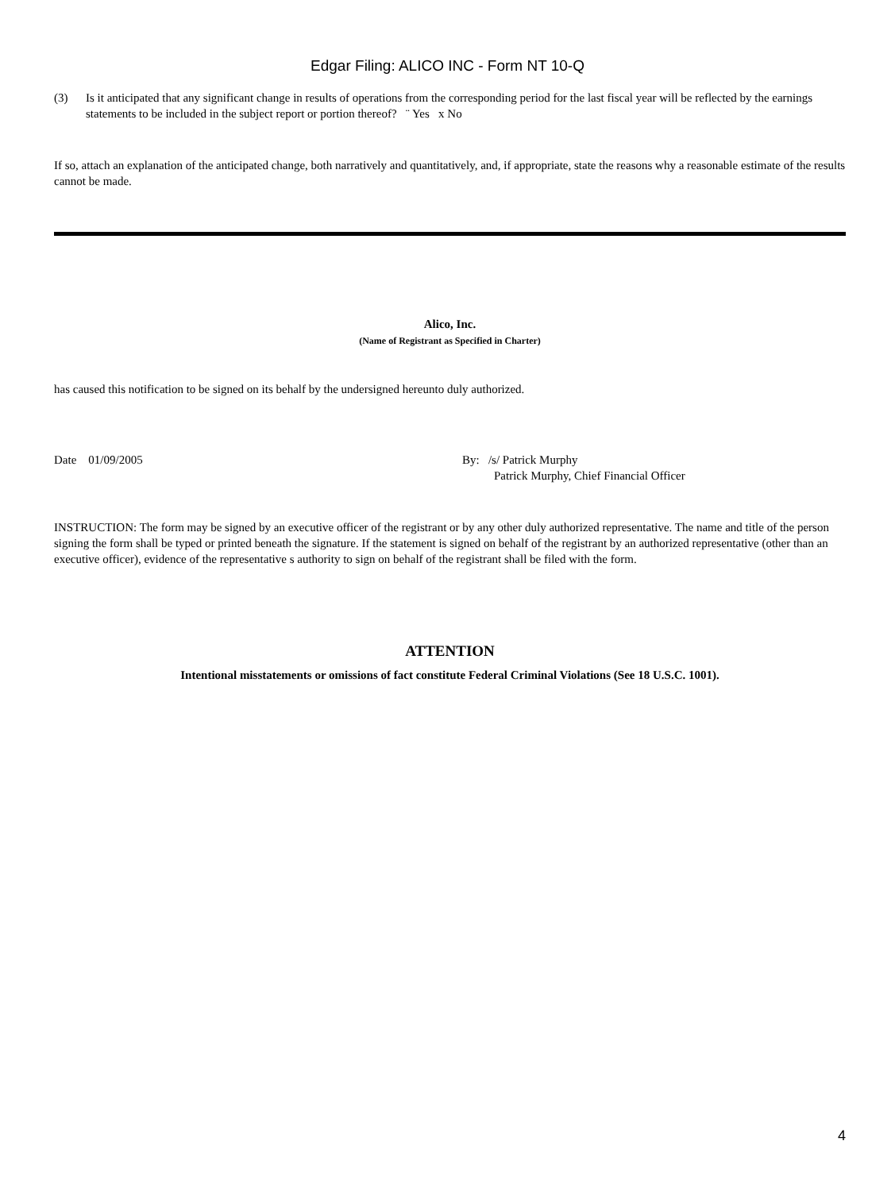Edgar Filing: ALICO INC - Form NT 10-Q
(3) Is it anticipated that any significant change in results of operations from the corresponding period for the last fiscal year will be reflected by the earnings statements to be included in the subject report or portion thereof? ¨ Yes x No
If so, attach an explanation of the anticipated change, both narratively and quantitatively, and, if appropriate, state the reasons why a reasonable estimate of the results cannot be made.
Alico, Inc.
(Name of Registrant as Specified in Charter)
has caused this notification to be signed on its behalf by the undersigned hereunto duly authorized.
Date 01/09/2005
By: /s/ Patrick Murphy
Patrick Murphy, Chief Financial Officer
INSTRUCTION: The form may be signed by an executive officer of the registrant or by any other duly authorized representative. The name and title of the person signing the form shall be typed or printed beneath the signature. If the statement is signed on behalf of the registrant by an authorized representative (other than an executive officer), evidence of the representative s authority to sign on behalf of the registrant shall be filed with the form.
ATTENTION
Intentional misstatements or omissions of fact constitute Federal Criminal Violations (See 18 U.S.C. 1001).
4